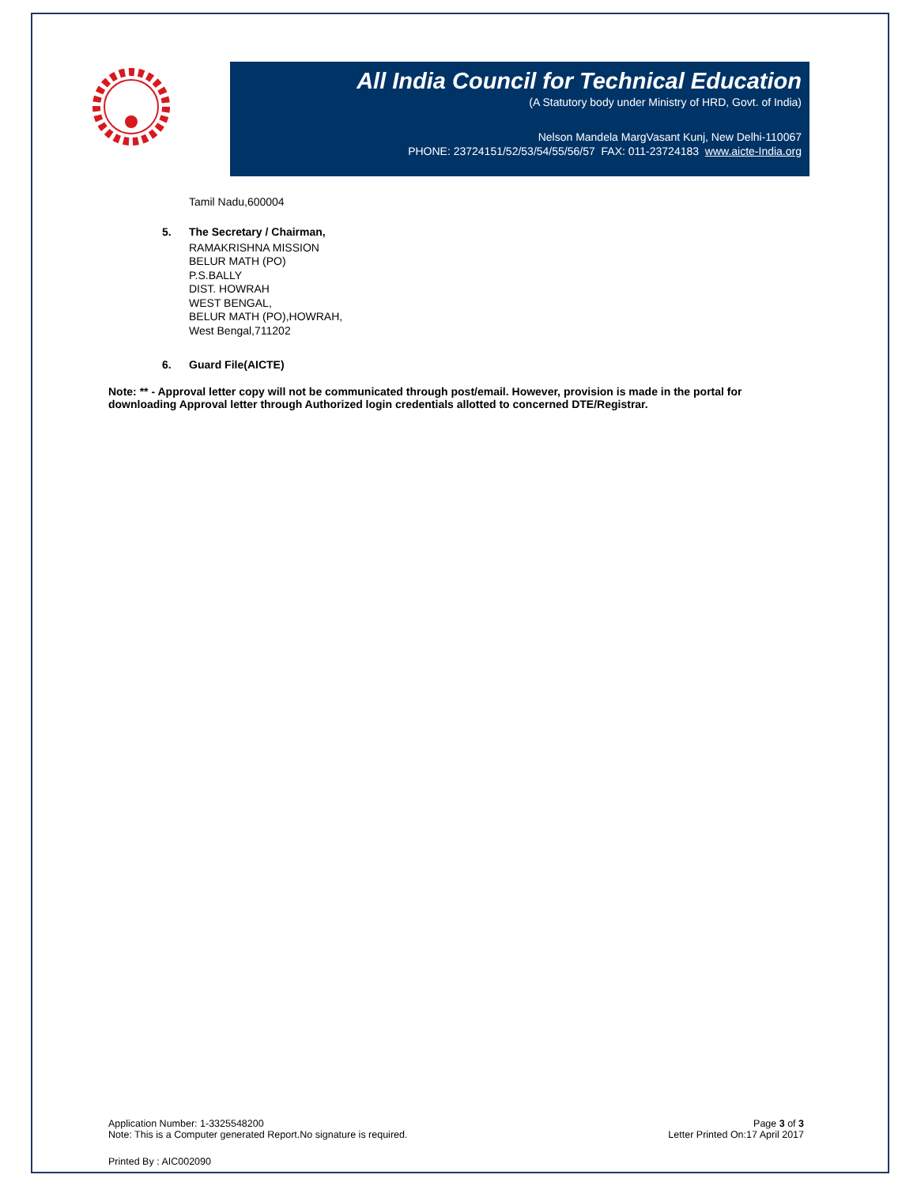All India Council for Technical Education
(A Statutory body under Ministry of HRD, Govt. of India)
Nelson Mandela MargVasant Kunj, New Delhi-110067
PHONE: 23724151/52/53/54/55/56/57 FAX: 011-23724183 www.aicte-India.org
Tamil Nadu,600004
5. The Secretary / Chairman,
RAMAKRISHNA MISSION
BELUR MATH (PO)
P.S.BALLY
DIST. HOWRAH
WEST BENGAL,
BELUR MATH (PO),HOWRAH,
West Bengal,711202
6. Guard File(AICTE)
Note: ** - Approval letter copy will not be communicated through post/email. However, provision is made in the portal for downloading Approval letter through Authorized login credentials allotted to concerned DTE/Registrar.
Application Number: 1-3325548200
Note: This is a Computer generated Report.No signature is required.
Page 3 of 3
Letter Printed On:17 April 2017
Printed By : AIC002090